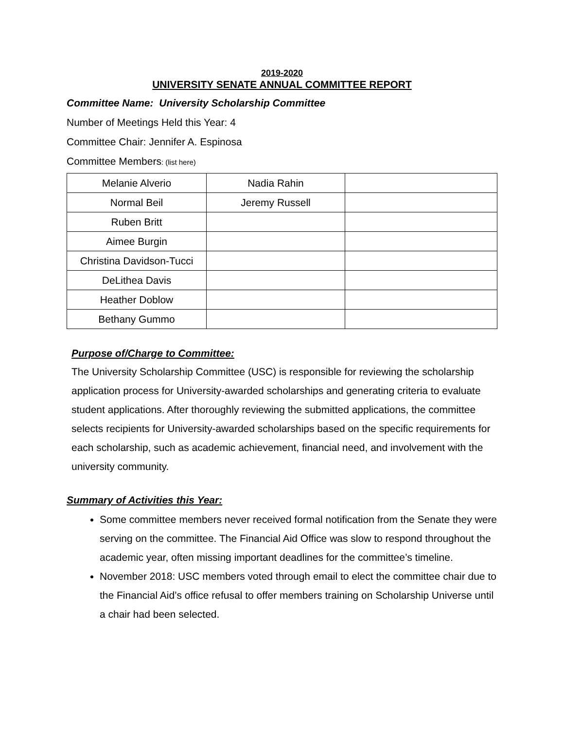2019-2020
UNIVERSITY SENATE ANNUAL COMMITTEE REPORT
Committee Name: University Scholarship Committee
Number of Meetings Held this Year: 4
Committee Chair: Jennifer A. Espinosa
Committee Members: (list here)
| Melanie Alverio | Nadia Rahin | |
| Normal Beil | Jeremy Russell | |
| Ruben Britt | | |
| Aimee Burgin | | |
| Christina Davidson-Tucci | | |
| DeLithea Davis | | |
| Heather Doblow | | |
| Bethany Gummo | | |
Purpose of/Charge to Committee:
The University Scholarship Committee (USC) is responsible for reviewing the scholarship application process for University-awarded scholarships and generating criteria to evaluate student applications. After thoroughly reviewing the submitted applications, the committee selects recipients for University-awarded scholarships based on the specific requirements for each scholarship, such as academic achievement, financial need, and involvement with the university community.
Summary of Activities this Year:
Some committee members never received formal notification from the Senate they were serving on the committee. The Financial Aid Office was slow to respond throughout the academic year, often missing important deadlines for the committee’s timeline.
November 2018: USC members voted through email to elect the committee chair due to the Financial Aid’s office refusal to offer members training on Scholarship Universe until a chair had been selected.